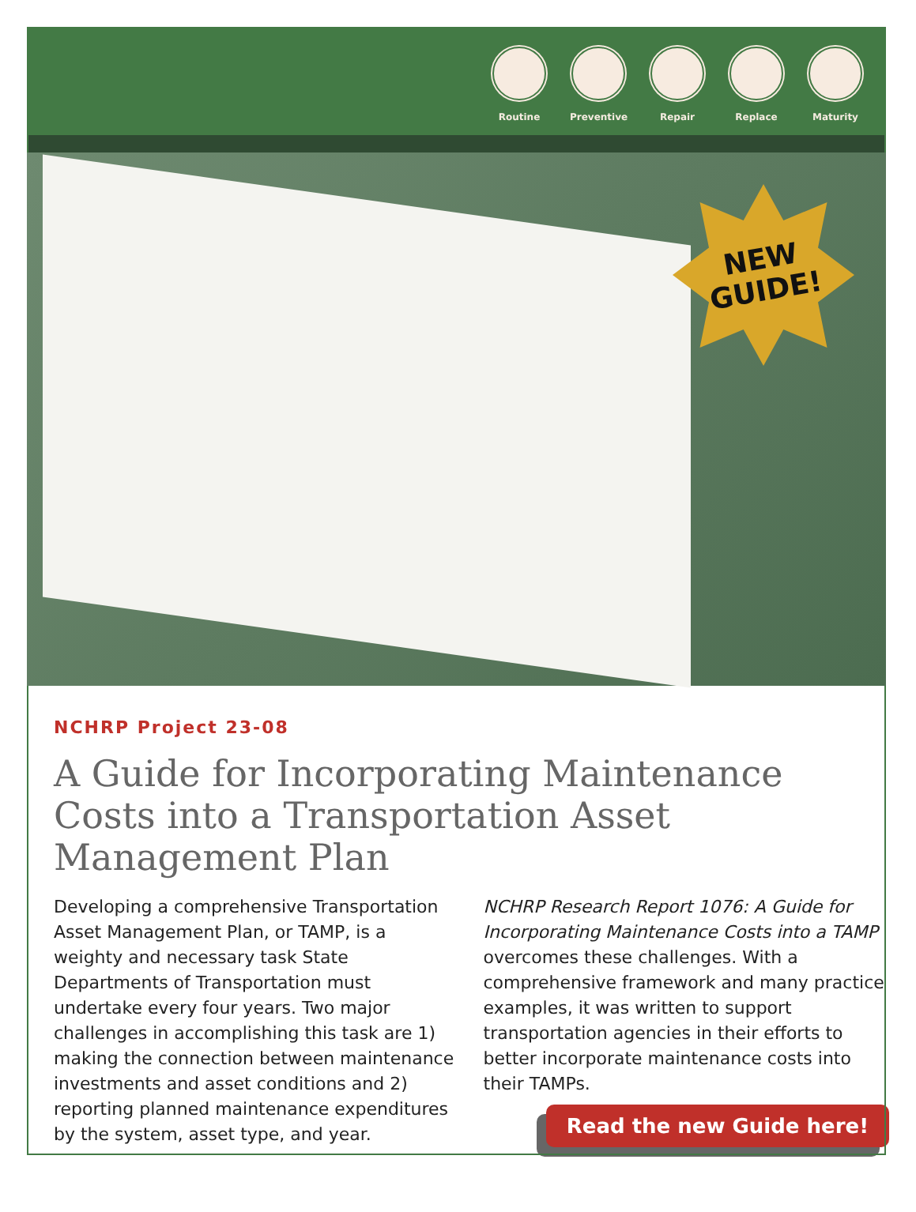Routine Preventive Repair Replace Maturity
NEW
GUIDE!
NCHRP Project 23-08
A Guide for Incorporating Maintenance Costs into a Transportation Asset Management Plan
Developing a comprehensive Transportation Asset Management Plan, or TAMP, is a weighty and necessary task State Departments of Transportation must undertake every four years. Two major challenges in accomplishing this task are 1) making the connection between maintenance investments and asset conditions and 2) reporting planned maintenance expenditures by the system, asset type, and year.
NCHRP Research Report 1076: A Guide for Incorporating Maintenance Costs into a TAMP overcomes these challenges. With a comprehensive framework and many practice examples, it was written to support transportation agencies in their efforts to better incorporate maintenance costs into their TAMPs.
Read the new Guide here!